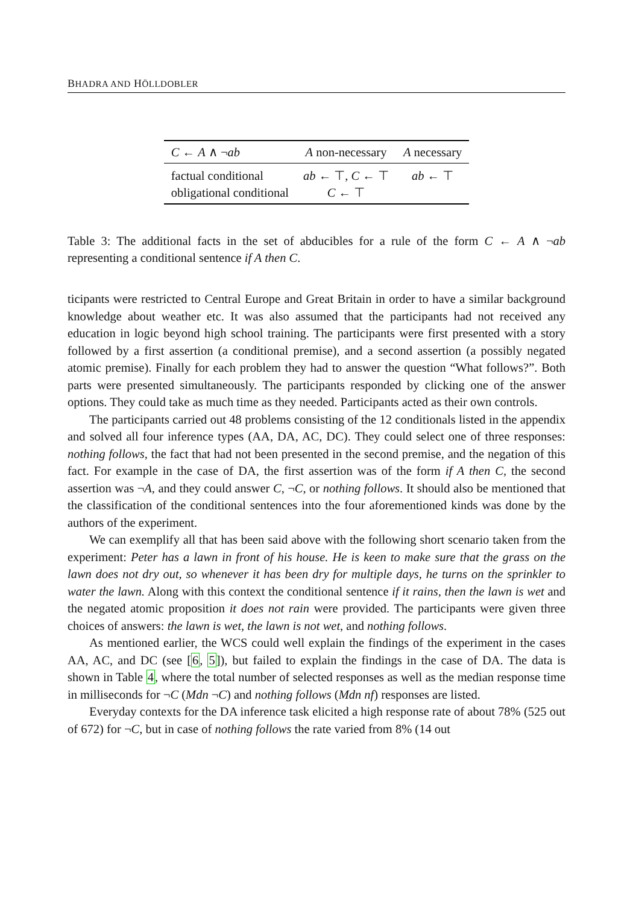BHADRA AND HÖLLDOBLER
| C ← A ∧ ¬ ab | A non-necessary | A necessary |
| --- | --- | --- |
| factual conditional | ab ← ⊤, C ← ⊤ | ab ← ⊤ |
| obligational conditional | C ← ⊤ | |
Table 3: The additional facts in the set of abducibles for a rule of the form C ← A ∧ ¬ab representing a conditional sentence if A then C.
ticipants were restricted to Central Europe and Great Britain in order to have a similar background knowledge about weather etc. It was also assumed that the participants had not received any education in logic beyond high school training. The participants were first presented with a story followed by a first assertion (a conditional premise), and a second assertion (a possibly negated atomic premise). Finally for each problem they had to answer the question “What follows?”. Both parts were presented simultaneously. The participants responded by clicking one of the answer options. They could take as much time as they needed. Participants acted as their own controls.
The participants carried out 48 problems consisting of the 12 conditionals listed in the appendix and solved all four inference types (AA, DA, AC, DC). They could select one of three responses: nothing follows, the fact that had not been presented in the second premise, and the negation of this fact. For example in the case of DA, the first assertion was of the form if A then C, the second assertion was ¬A, and they could answer C, ¬C, or nothing follows. It should also be mentioned that the classification of the conditional sentences into the four aforementioned kinds was done by the authors of the experiment.
We can exemplify all that has been said above with the following short scenario taken from the experiment: Peter has a lawn in front of his house. He is keen to make sure that the grass on the lawn does not dry out, so whenever it has been dry for multiple days, he turns on the sprinkler to water the lawn. Along with this context the conditional sentence if it rains, then the lawn is wet and the negated atomic proposition it does not rain were provided. The participants were given three choices of answers: the lawn is wet, the lawn is not wet, and nothing follows.
As mentioned earlier, the WCS could well explain the findings of the experiment in the cases AA, AC, and DC (see [6, 5]), but failed to explain the findings in the case of DA. The data is shown in Table 4, where the total number of selected responses as well as the median response time in milliseconds for ¬C (Mdn ¬C) and nothing follows (Mdn nf) responses are listed.
Everyday contexts for the DA inference task elicited a high response rate of about 78% (525 out of 672) for ¬C, but in case of nothing follows the rate varied from 8% (14 out